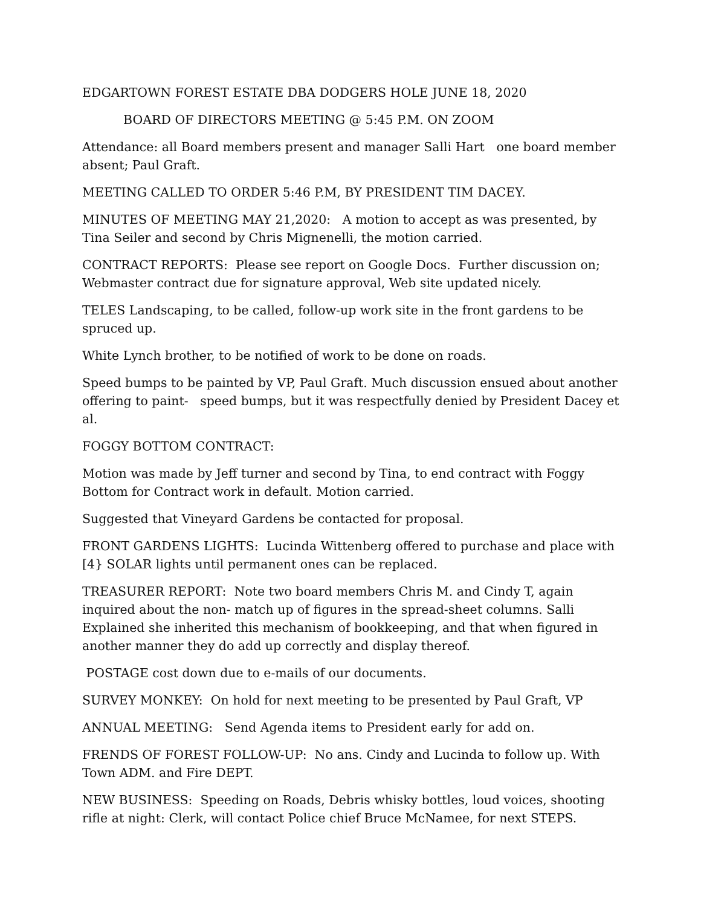EDGARTOWN FOREST ESTATE DBA DODGERS HOLE JUNE 18, 2020
BOARD OF DIRECTORS MEETING @ 5:45 P.M. ON ZOOM
Attendance: all Board members present and manager Salli Hart one board member absent; Paul Graft.
MEETING CALLED TO ORDER 5:46 P.M, BY PRESIDENT TIM DACEY.
MINUTES OF MEETING MAY 21,2020: A motion to accept as was presented, by Tina Seiler and second by Chris Mignenelli, the motion carried.
CONTRACT REPORTS: Please see report on Google Docs. Further discussion on; Webmaster contract due for signature approval, Web site updated nicely.
TELES Landscaping, to be called, follow-up work site in the front gardens to be spruced up.
White Lynch brother, to be notified of work to be done on roads.
Speed bumps to be painted by VP, Paul Graft. Much discussion ensued about another offering to paint- speed bumps, but it was respectfully denied by President Dacey et al.
FOGGY BOTTOM CONTRACT:
Motion was made by Jeff turner and second by Tina, to end contract with Foggy Bottom for Contract work in default. Motion carried.
Suggested that Vineyard Gardens be contacted for proposal.
FRONT GARDENS LIGHTS: Lucinda Wittenberg offered to purchase and place with [4} SOLAR lights until permanent ones can be replaced.
TREASURER REPORT: Note two board members Chris M. and Cindy T, again inquired about the non- match up of figures in the spread-sheet columns. Salli Explained she inherited this mechanism of bookkeeping, and that when figured in another manner they do add up correctly and display thereof.
POSTAGE cost down due to e-mails of our documents.
SURVEY MONKEY: On hold for next meeting to be presented by Paul Graft, VP
ANNUAL MEETING: Send Agenda items to President early for add on.
FRENDS OF FOREST FOLLOW-UP: No ans. Cindy and Lucinda to follow up. With Town ADM. and Fire DEPT.
NEW BUSINESS: Speeding on Roads, Debris whisky bottles, loud voices, shooting rifle at night: Clerk, will contact Police chief Bruce McNamee, for next STEPS.